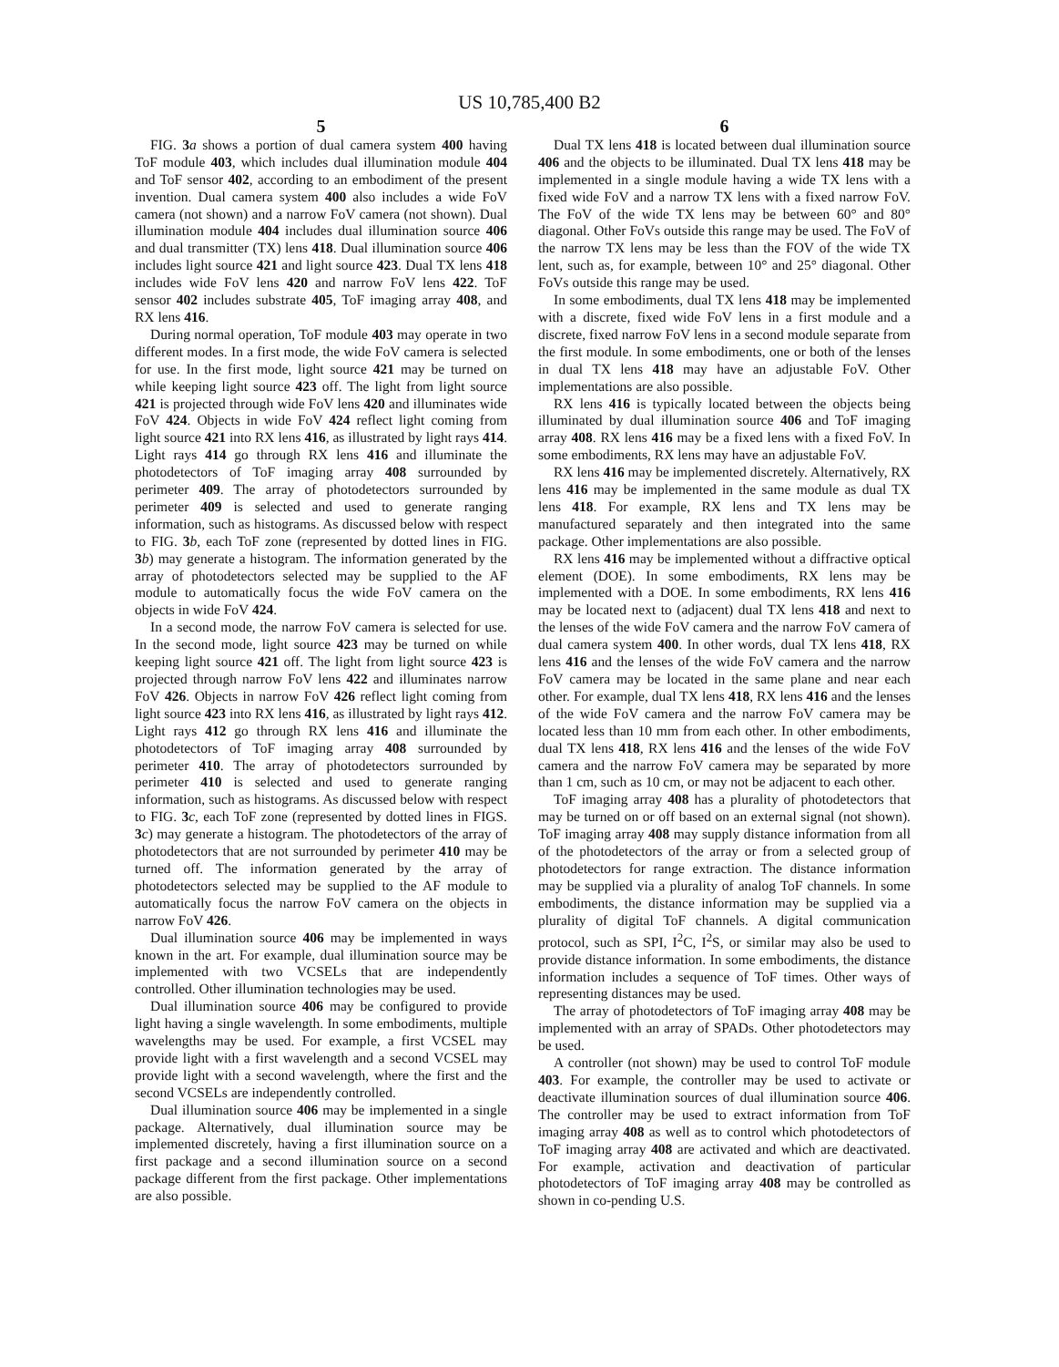US 10,785,400 B2
5
FIG. 3 a shows a portion of dual camera system 400 having ToF module 403, which includes dual illumination module 404 and ToF sensor 402, according to an embodiment of the present invention. Dual camera system 400 also includes a wide FoV camera (not shown) and a narrow FoV camera (not shown). Dual illumination module 404 includes dual illumination source 406 and dual transmitter (TX) lens 418. Dual illumination source 406 includes light source 421 and light source 423. Dual TX lens 418 includes wide FoV lens 420 and narrow FoV lens 422. ToF sensor 402 includes substrate 405, ToF imaging array 408, and RX lens 416.
During normal operation, ToF module 403 may operate in two different modes. In a first mode, the wide FoV camera is selected for use. In the first mode, light source 421 may be turned on while keeping light source 423 off. The light from light source 421 is projected through wide FoV lens 420 and illuminates wide FoV 424. Objects in wide FoV 424 reflect light coming from light source 421 into RX lens 416, as illustrated by light rays 414. Light rays 414 go through RX lens 416 and illuminate the photodetectors of ToF imaging array 408 surrounded by perimeter 409. The array of photodetectors surrounded by perimeter 409 is selected and used to generate ranging information, such as histograms. As discussed below with respect to FIG. 3 b, each ToF zone (represented by dotted lines in FIG. 3 b) may generate a histogram. The information generated by the array of photodetectors selected may be supplied to the AF module to automatically focus the wide FoV camera on the objects in wide FoV 424.
In a second mode, the narrow FoV camera is selected for use. In the second mode, light source 423 may be turned on while keeping light source 421 off. The light from light source 423 is projected through narrow FoV lens 422 and illuminates narrow FoV 426. Objects in narrow FoV 426 reflect light coming from light source 423 into RX lens 416, as illustrated by light rays 412. Light rays 412 go through RX lens 416 and illuminate the photodetectors of ToF imaging array 408 surrounded by perimeter 410. The array of photodetectors surrounded by perimeter 410 is selected and used to generate ranging information, such as histograms. As discussed below with respect to FIG. 3 c, each ToF zone (represented by dotted lines in FIGS. 3 c) may generate a histogram. The photodetectors of the array of photodetectors that are not surrounded by perimeter 410 may be turned off. The information generated by the array of photodetectors selected may be supplied to the AF module to automatically focus the narrow FoV camera on the objects in narrow FoV 426.
Dual illumination source 406 may be implemented in ways known in the art. For example, dual illumination source may be implemented with two VCSELs that are independently controlled. Other illumination technologies may be used.
Dual illumination source 406 may be configured to provide light having a single wavelength. In some embodiments, multiple wavelengths may be used. For example, a first VCSEL may provide light with a first wavelength and a second VCSEL may provide light with a second wavelength, where the first and the second VCSELs are independently controlled.
Dual illumination source 406 may be implemented in a single package. Alternatively, dual illumination source may be implemented discretely, having a first illumination source on a first package and a second illumination source on a second package different from the first package. Other implementations are also possible.
6
Dual TX lens 418 is located between dual illumination source 406 and the objects to be illuminated. Dual TX lens 418 may be implemented in a single module having a wide TX lens with a fixed wide FoV and a narrow TX lens with a fixed narrow FoV. The FoV of the wide TX lens may be between 60° and 80° diagonal. Other FoVs outside this range may be used. The FoV of the narrow TX lens may be less than the FOV of the wide TX lent, such as, for example, between 10° and 25° diagonal. Other FoVs outside this range may be used.
In some embodiments, dual TX lens 418 may be implemented with a discrete, fixed wide FoV lens in a first module and a discrete, fixed narrow FoV lens in a second module separate from the first module. In some embodiments, one or both of the lenses in dual TX lens 418 may have an adjustable FoV. Other implementations are also possible.
RX lens 416 is typically located between the objects being illuminated by dual illumination source 406 and ToF imaging array 408. RX lens 416 may be a fixed lens with a fixed FoV. In some embodiments, RX lens may have an adjustable FoV.
RX lens 416 may be implemented discretely. Alternatively, RX lens 416 may be implemented in the same module as dual TX lens 418. For example, RX lens and TX lens may be manufactured separately and then integrated into the same package. Other implementations are also possible.
RX lens 416 may be implemented without a diffractive optical element (DOE). In some embodiments, RX lens may be implemented with a DOE. In some embodiments, RX lens 416 may be located next to (adjacent) dual TX lens 418 and next to the lenses of the wide FoV camera and the narrow FoV camera of dual camera system 400. In other words, dual TX lens 418, RX lens 416 and the lenses of the wide FoV camera and the narrow FoV camera may be located in the same plane and near each other. For example, dual TX lens 418, RX lens 416 and the lenses of the wide FoV camera and the narrow FoV camera may be located less than 10 mm from each other. In other embodiments, dual TX lens 418, RX lens 416 and the lenses of the wide FoV camera and the narrow FoV camera may be separated by more than 1 cm, such as 10 cm, or may not be adjacent to each other.
ToF imaging array 408 has a plurality of photodetectors that may be turned on or off based on an external signal (not shown). ToF imaging array 408 may supply distance information from all of the photodetectors of the array or from a selected group of photodetectors for range extraction. The distance information may be supplied via a plurality of analog ToF channels. In some embodiments, the distance information may be supplied via a plurality of digital ToF channels. A digital communication protocol, such as SPI, I<sup>2</sup>C, I<sup>2</sup>S, or similar may also be used to provide distance information. In some embodiments, the distance information includes a sequence of ToF times. Other ways of representing distances may be used.
The array of photodetectors of ToF imaging array 408 may be implemented with an array of SPADs. Other photodetectors may be used.
A controller (not shown) may be used to control ToF module 403. For example, the controller may be used to activate or deactivate illumination sources of dual illumination source 406. The controller may be used to extract information from ToF imaging array 408 as well as to control which photodetectors of ToF imaging array 408 are activated and which are deactivated. For example, activation and deactivation of particular photodetectors of ToF imaging array 408 may be controlled as shown in co-pending U.S.